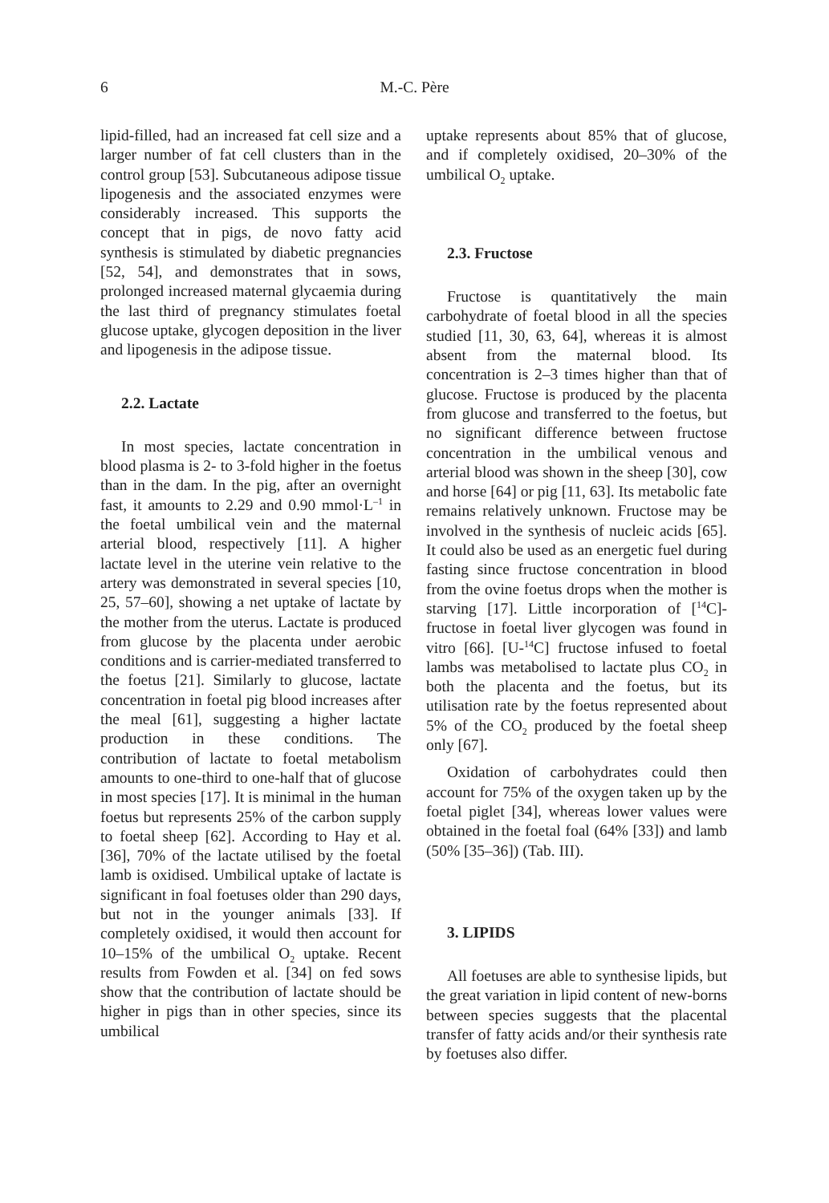6 M.-C. Père
lipid-filled, had an increased fat cell size and a larger number of fat cell clusters than in the control group [53]. Subcutaneous adipose tissue lipogenesis and the associated enzymes were considerably increased. This supports the concept that in pigs, de novo fatty acid synthesis is stimulated by diabetic pregnancies [52, 54], and demonstrates that in sows, prolonged increased maternal glycaemia during the last third of pregnancy stimulates foetal glucose uptake, glycogen deposition in the liver and lipogenesis in the adipose tissue.
2.2. Lactate
In most species, lactate concentration in blood plasma is 2- to 3-fold higher in the foetus than in the dam. In the pig, after an overnight fast, it amounts to 2.29 and 0.90 mmol·L<sup>–1</sup> in the foetal umbilical vein and the maternal arterial blood, respectively [11]. A higher lactate level in the uterine vein relative to the artery was demonstrated in several species [10, 25, 57–60], showing a net uptake of lactate by the mother from the uterus. Lactate is produced from glucose by the placenta under aerobic conditions and is carrier-mediated transferred to the foetus [21]. Similarly to glucose, lactate concentration in foetal pig blood increases after the meal [61], suggesting a higher lactate production in these conditions. The contribution of lactate to foetal metabolism amounts to one-third to one-half that of glucose in most species [17]. It is minimal in the human foetus but represents 25% of the carbon supply to foetal sheep [62]. According to Hay et al. [36], 70% of the lactate utilised by the foetal lamb is oxidised. Umbilical uptake of lactate is significant in foal foetuses older than 290 days, but not in the younger animals [33]. If completely oxidised, it would then account for 10–15% of the umbilical O<sub>2</sub> uptake. Recent results from Fowden et al. [34] on fed sows show that the contribution of lactate should be higher in pigs than in other species, since its umbilical
uptake represents about 85% that of glucose, and if completely oxidised, 20–30% of the umbilical O<sub>2</sub> uptake.
2.3. Fructose
Fructose is quantitatively the main carbohydrate of foetal blood in all the species studied [11, 30, 63, 64], whereas it is almost absent from the maternal blood. Its concentration is 2–3 times higher than that of glucose. Fructose is produced by the placenta from glucose and transferred to the foetus, but no significant difference between fructose concentration in the umbilical venous and arterial blood was shown in the sheep [30], cow and horse [64] or pig [11, 63]. Its metabolic fate remains relatively unknown. Fructose may be involved in the synthesis of nucleic acids [65]. It could also be used as an energetic fuel during fasting since fructose concentration in blood from the ovine foetus drops when the mother is starving [17]. Little incorporation of [<sup>14</sup>C]-fructose in foetal liver glycogen was found in vitro [66]. [U-<sup>14</sup>C] fructose infused to foetal lambs was metabolised to lactate plus CO<sub>2</sub> in both the placenta and the foetus, but its utilisation rate by the foetus represented about 5% of the CO<sub>2</sub> produced by the foetal sheep only [67].
Oxidation of carbohydrates could then account for 75% of the oxygen taken up by the foetal piglet [34], whereas lower values were obtained in the foetal foal (64% [33]) and lamb (50% [35–36]) (Tab. III).
3. LIPIDS
All foetuses are able to synthesise lipids, but the great variation in lipid content of new-borns between species suggests that the placental transfer of fatty acids and/or their synthesis rate by foetuses also differ.